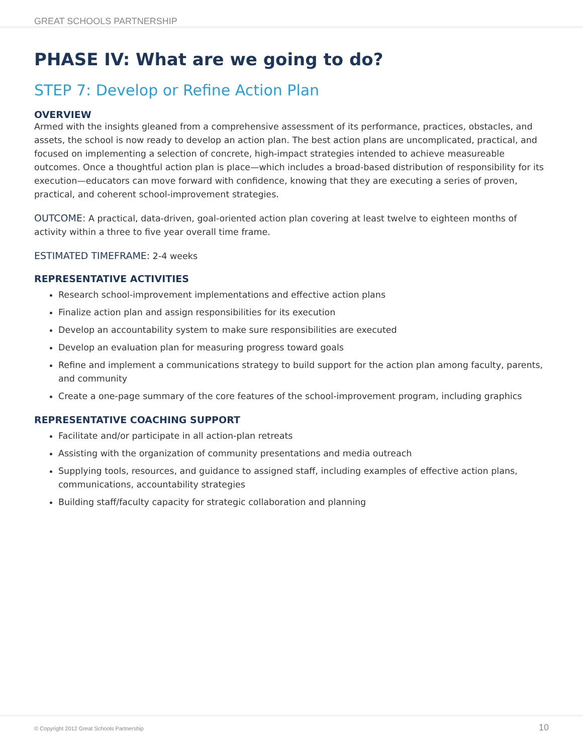GREAT SCHOOLS PARTNERSHIP
PHASE IV: What are we going to do?
STEP 7: Develop or Refine Action Plan
OVERVIEW
Armed with the insights gleaned from a comprehensive assessment of its performance, practices, obstacles, and assets, the school is now ready to develop an action plan. The best action plans are uncomplicated, practical, and focused on implementing a selection of concrete, high-impact strategies intended to achieve measureable outcomes. Once a thoughtful action plan is place—which includes a broad-based distribution of responsibility for its execution—educators can move forward with confidence, knowing that they are executing a series of proven, practical, and coherent school-improvement strategies.
OUTCOME: A practical, data-driven, goal-oriented action plan covering at least twelve to eighteen months of activity within a three to five year overall time frame.
ESTIMATED TIMEFRAME: 2-4 weeks
REPRESENTATIVE ACTIVITIES
Research school-improvement implementations and effective action plans
Finalize action plan and assign responsibilities for its execution
Develop an accountability system to make sure responsibilities are executed
Develop an evaluation plan for measuring progress toward goals
Refine and implement a communications strategy to build support for the action plan among faculty, parents, and community
Create a one-page summary of the core features of the school-improvement program, including graphics
REPRESENTATIVE COACHING SUPPORT
Facilitate and/or participate in all action-plan retreats
Assisting with the organization of community presentations and media outreach
Supplying tools, resources, and guidance to assigned staff, including examples of effective action plans, communications, accountability strategies
Building staff/faculty capacity for strategic collaboration and planning
© Copyright 2012 Great Schools Partnership 10